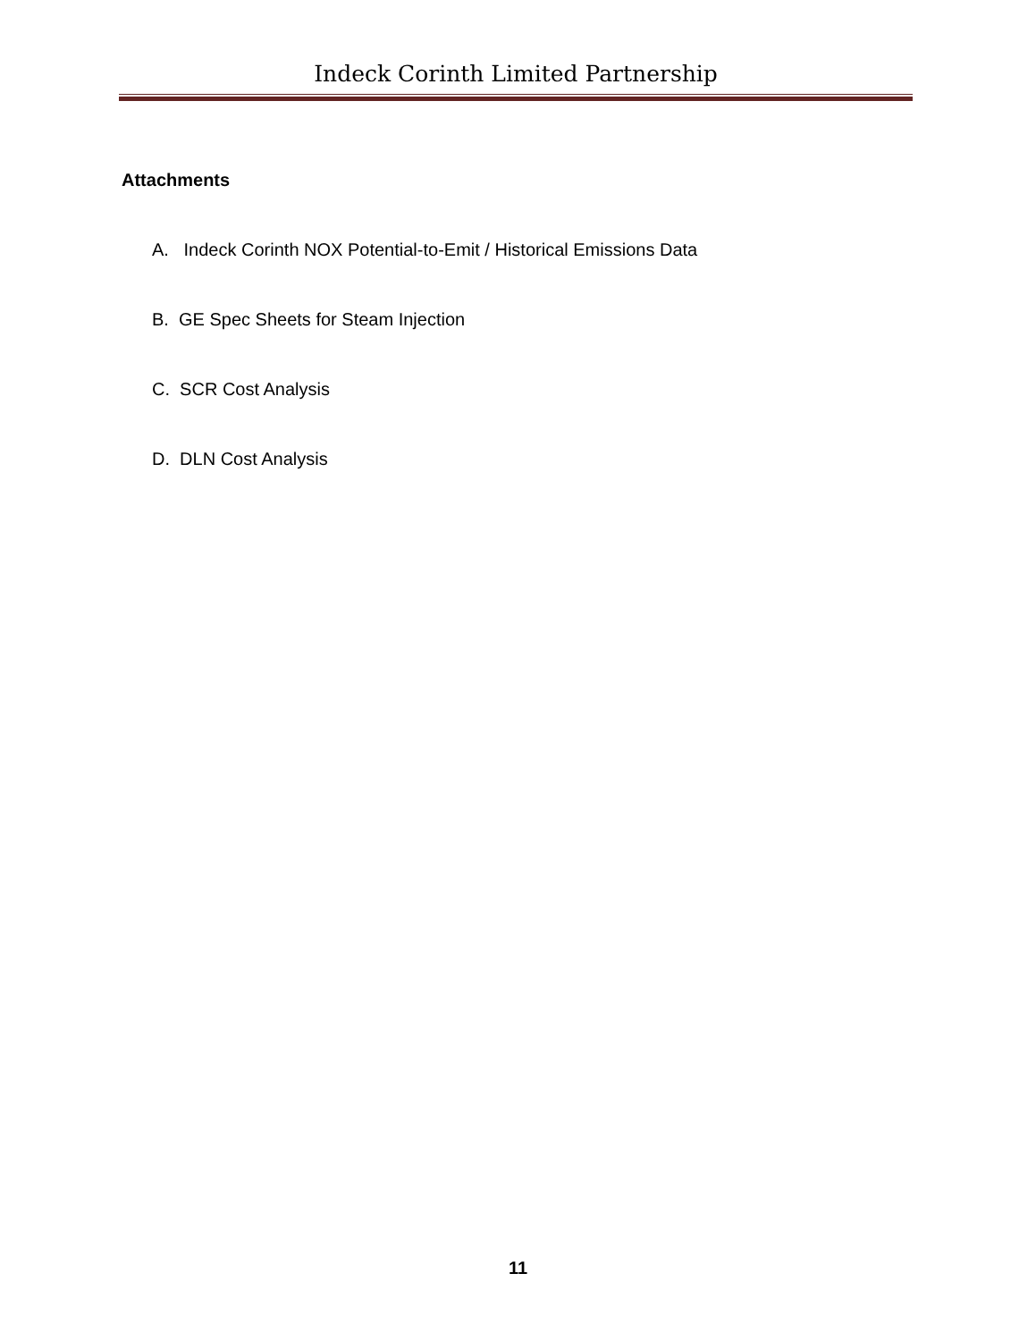Indeck Corinth Limited Partnership
Attachments
A. Indeck Corinth NOX Potential-to-Emit / Historical Emissions Data
B. GE Spec Sheets for Steam Injection
C. SCR Cost Analysis
D. DLN Cost Analysis
11